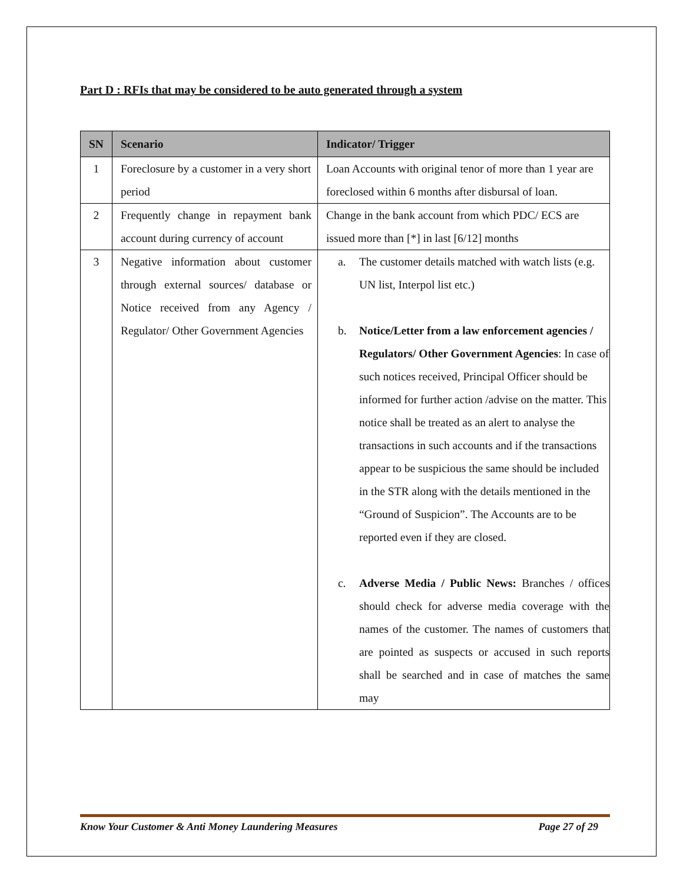Part D : RFIs that may be considered to be auto generated through a system
| SN | Scenario | Indicator/ Trigger |
| --- | --- | --- |
| 1 | Foreclosure by a customer in a very short period | Loan Accounts with original tenor of more than 1 year are foreclosed within 6 months after disbursal of loan. |
| 2 | Frequently change in repayment bank account during currency of account | Change in the bank account from which PDC/ ECS are issued more than [*] in last [6/12] months |
| 3 | Negative information about customer through external sources/ database or Notice received from any Agency / Regulator/ Other Government Agencies | a. The customer details matched with watch lists (e.g. UN list, Interpol list etc.) b. Notice/Letter from a law enforcement agencies / Regulators/ Other Government Agencies : In case of such notices received, Principal Officer should be informed for further action /advise on the matter. This notice shall be treated as an alert to analyse the transactions in such accounts and if the transactions appear to be suspicious the same should be included in the STR along with the details mentioned in the “Ground of Suspicion”. The Accounts are to be reported even if they are closed. c. Adverse Media / Public News: Branches / offices should check for adverse media coverage with the names of the customer. The names of customers that are pointed as suspects or accused in such reports shall be searched and in case of matches the same may |
Know Your Customer & Anti Money Laundering Measures Page 27 of 29